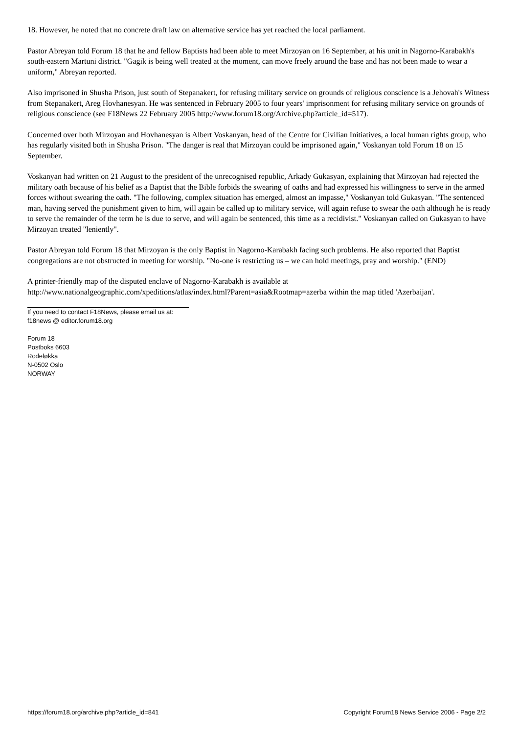18. However, he noted that no concrete draft law on alternative service has yet reached the local parliament.
Pastor Abreyan told Forum 18 that he and fellow Baptists had been able to meet Mirzoyan on 16 September, at his unit in Nagorno-Karabakh's south-eastern Martuni district. "Gagik is being well treated at the moment, can move freely around the base and has not been made to wear a uniform," Abreyan reported.
Also imprisoned in Shusha Prison, just south of Stepanakert, for refusing military service on grounds of religious conscience is a Jehovah's Witness from Stepanakert, Areg Hovhanesyan. He was sentenced in February 2005 to four years' imprisonment for refusing military service on grounds of religious conscience (see F18News 22 February 2005 http://www.forum18.org/Archive.php?article_id=517).
Concerned over both Mirzoyan and Hovhanesyan is Albert Voskanyan, head of the Centre for Civilian Initiatives, a local human rights group, who has regularly visited both in Shusha Prison. "The danger is real that Mirzoyan could be imprisoned again," Voskanyan told Forum 18 on 15 September.
Voskanyan had written on 21 August to the president of the unrecognised republic, Arkady Gukasyan, explaining that Mirzoyan had rejected the military oath because of his belief as a Baptist that the Bible forbids the swearing of oaths and had expressed his willingness to serve in the armed forces without swearing the oath. "The following, complex situation has emerged, almost an impasse," Voskanyan told Gukasyan. "The sentenced man, having served the punishment given to him, will again be called up to military service, will again refuse to swear the oath although he is ready to serve the remainder of the term he is due to serve, and will again be sentenced, this time as a recidivist." Voskanyan called on Gukasyan to have Mirzoyan treated "leniently".
Pastor Abreyan told Forum 18 that Mirzoyan is the only Baptist in Nagorno-Karabakh facing such problems. He also reported that Baptist congregations are not obstructed in meeting for worship. "No-one is restricting us – we can hold meetings, pray and worship." (END)
A printer-friendly map of the disputed enclave of Nagorno-Karabakh is available at http://www.nationalgeographic.com/xpeditions/atlas/index.html?Parent=asia&Rootmap=azerba within the map titled 'Azerbaijan'.
If you need to contact F18News, please email us at:
f18news @ editor.forum18.org
Forum 18
Postboks 6603
Rodeløkka
N-0502 Oslo
NORWAY
https://forum18.org/archive.php?article_id=841 Copyright Forum18 News Service 2006 - Page 2/2